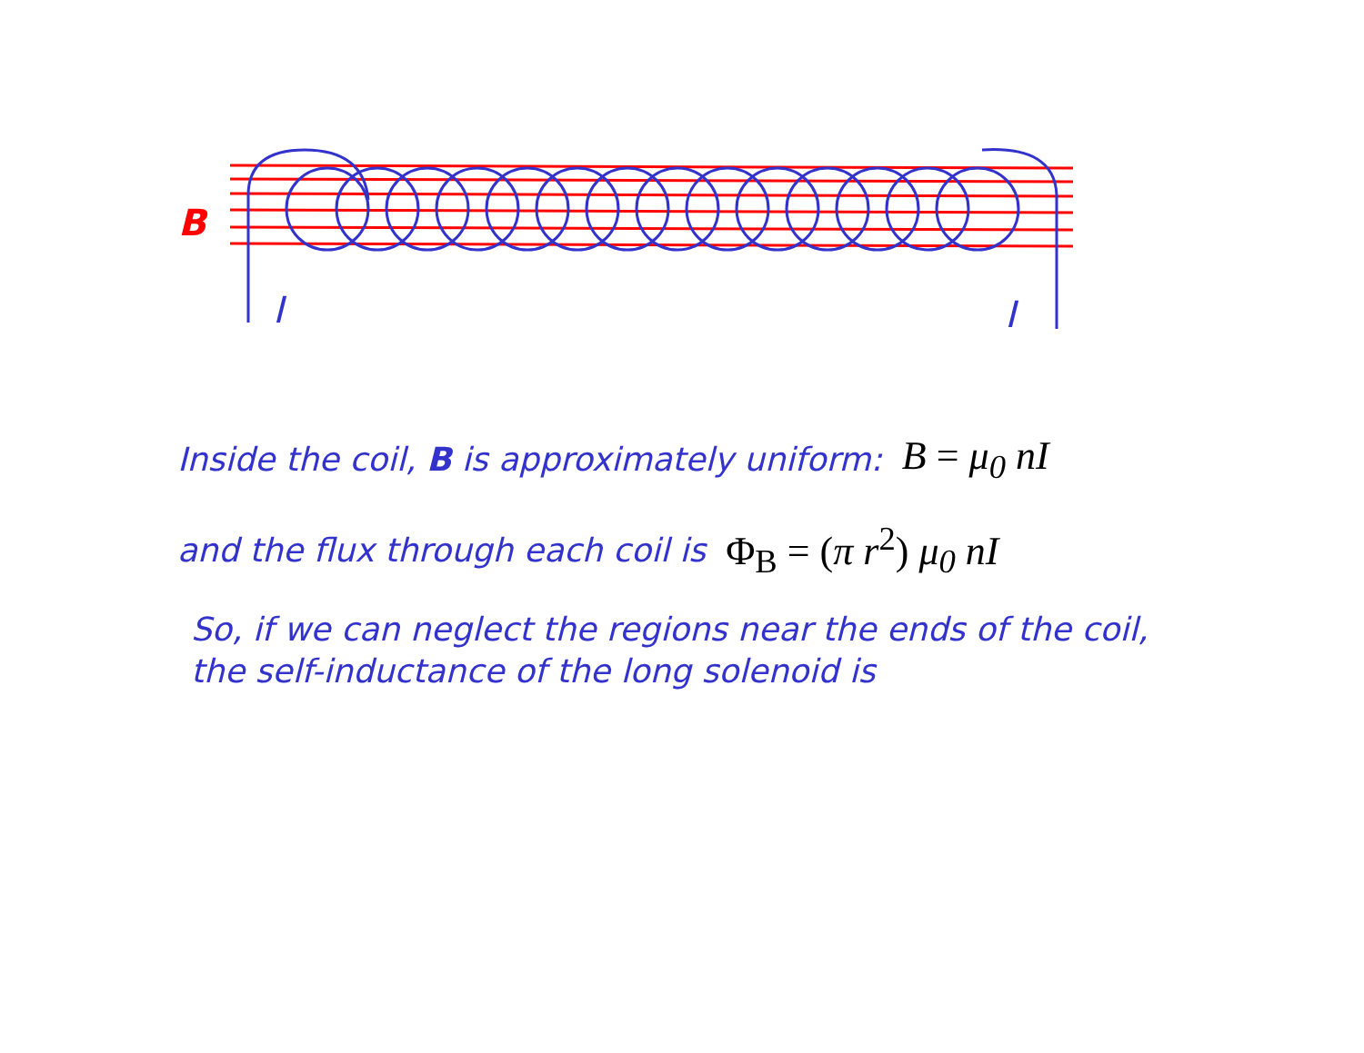B
I
I
Inside the coil, B is approximately uniform: B = μ<sub>0</sub> nI
and the flux through each coil is Φ<sub>B</sub> = (π r<sup>2</sup>) μ<sub>0</sub> nI
So, if we can neglect the regions near the ends of the coil,
the self-inductance of the long solenoid is